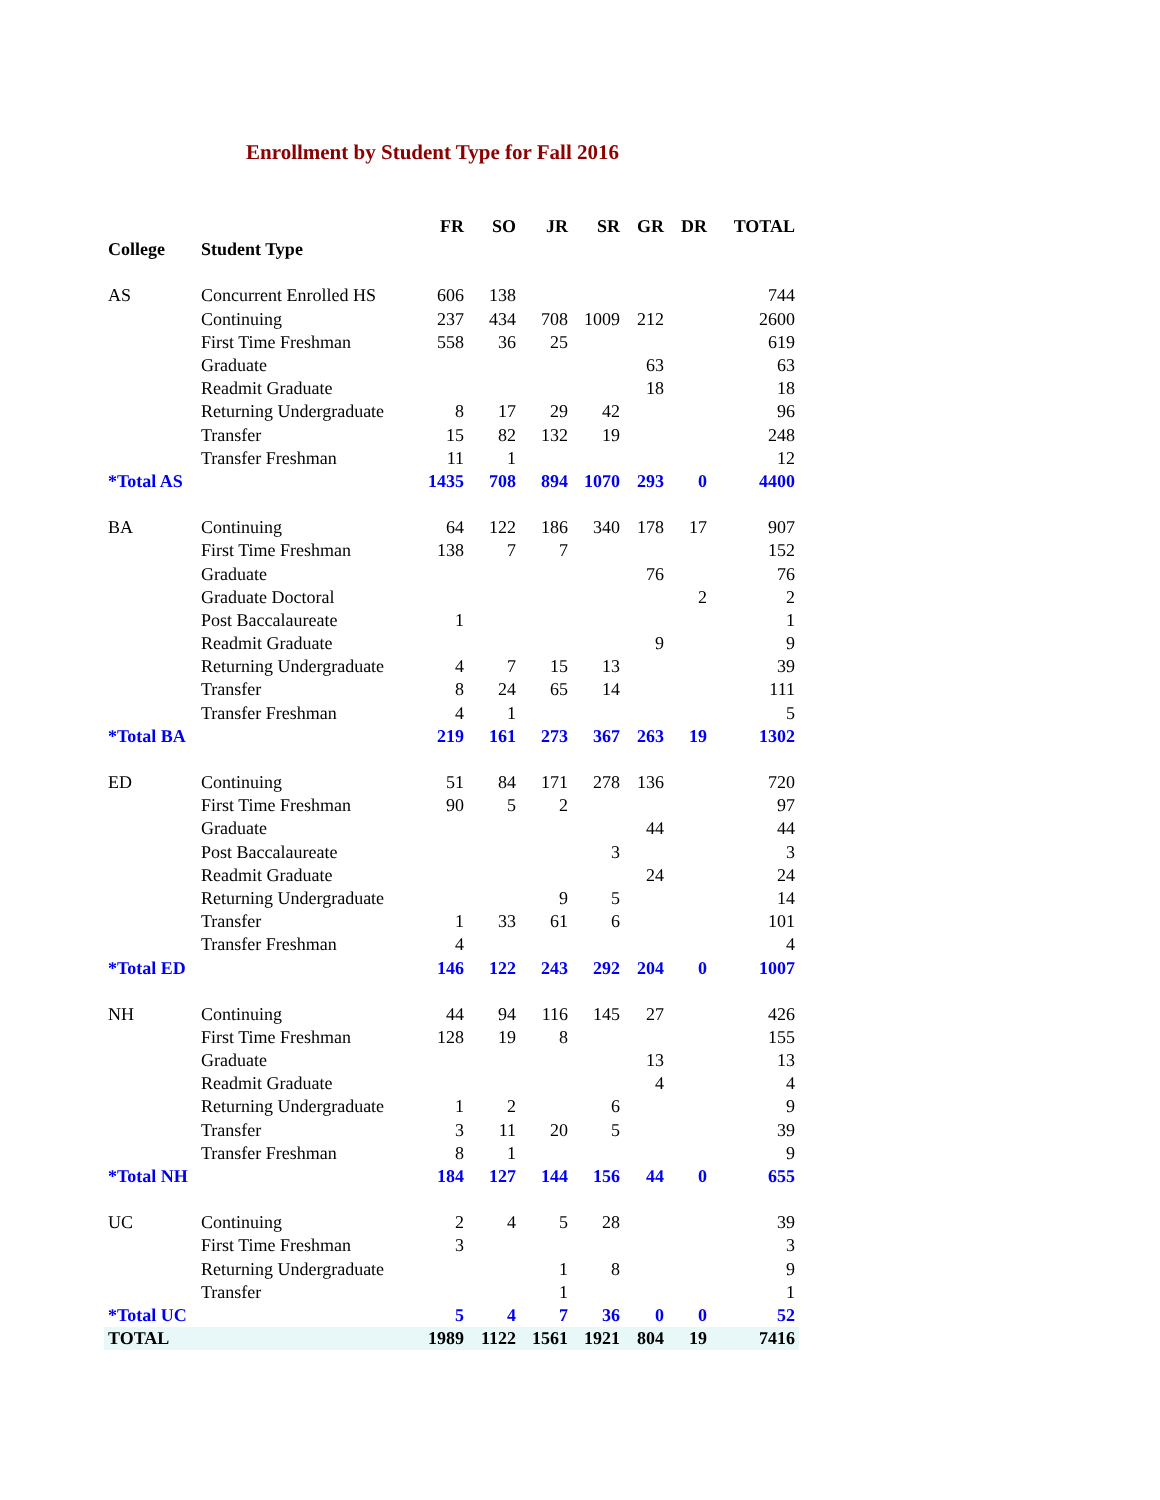Enrollment by Student Type for Fall 2016
| | | FR | SO | JR | SR | GR | DR | TOTAL |
| --- | --- | --- | --- | --- | --- | --- | --- | --- |
| College | Student Type | | | | | | | |
| AS | Concurrent Enrolled HS | 606 | 138 | | | | | 744 |
| | Continuing | 237 | 434 | 708 | 1009 | 212 | | 2600 |
| | First Time Freshman | 558 | 36 | 25 | | | | 619 |
| | Graduate | | | | | 63 | | 63 |
| | Readmit Graduate | | | | | 18 | | 18 |
| | Returning Undergraduate | 8 | 17 | 29 | 42 | | | 96 |
| | Transfer | 15 | 82 | 132 | 19 | | | 248 |
| | Transfer Freshman | 11 | 1 | | | | | 12 |
| *Total AS | | 1435 | 708 | 894 | 1070 | 293 | 0 | 4400 |
| BA | Continuing | 64 | 122 | 186 | 340 | 178 | 17 | 907 |
| | First Time Freshman | 138 | 7 | 7 | | | | 152 |
| | Graduate | | | | | 76 | | 76 |
| | Graduate Doctoral | | | | | | 2 | 2 |
| | Post Baccalaureate | 1 | | | | | | 1 |
| | Readmit Graduate | | | | | 9 | | 9 |
| | Returning Undergraduate | 4 | 7 | 15 | 13 | | | 39 |
| | Transfer | 8 | 24 | 65 | 14 | | | 111 |
| | Transfer Freshman | 4 | 1 | | | | | 5 |
| *Total BA | | 219 | 161 | 273 | 367 | 263 | 19 | 1302 |
| ED | Continuing | 51 | 84 | 171 | 278 | 136 | | 720 |
| | First Time Freshman | 90 | 5 | 2 | | | | 97 |
| | Graduate | | | | | 44 | | 44 |
| | Post Baccalaureate | | | | 3 | | | 3 |
| | Readmit Graduate | | | | | 24 | | 24 |
| | Returning Undergraduate | | | 9 | 5 | | | 14 |
| | Transfer | 1 | 33 | 61 | 6 | | | 101 |
| | Transfer Freshman | 4 | | | | | | 4 |
| *Total ED | | 146 | 122 | 243 | 292 | 204 | 0 | 1007 |
| NH | Continuing | 44 | 94 | 116 | 145 | 27 | | 426 |
| | First Time Freshman | 128 | 19 | 8 | | | | 155 |
| | Graduate | | | | | 13 | | 13 |
| | Readmit Graduate | | | | | 4 | | 4 |
| | Returning Undergraduate | 1 | 2 | | 6 | | | 9 |
| | Transfer | 3 | 11 | 20 | 5 | | | 39 |
| | Transfer Freshman | 8 | 1 | | | | | 9 |
| *Total NH | | 184 | 127 | 144 | 156 | 44 | 0 | 655 |
| UC | Continuing | 2 | 4 | 5 | 28 | | | 39 |
| | First Time Freshman | 3 | | | | | | 3 |
| | Returning Undergraduate | | | 1 | 8 | | | 9 |
| | Transfer | | | 1 | | | | 1 |
| *Total UC | | 5 | 4 | 7 | 36 | 0 | 0 | 52 |
| TOTAL | | 1989 | 1122 | 1561 | 1921 | 804 | 19 | 7416 |